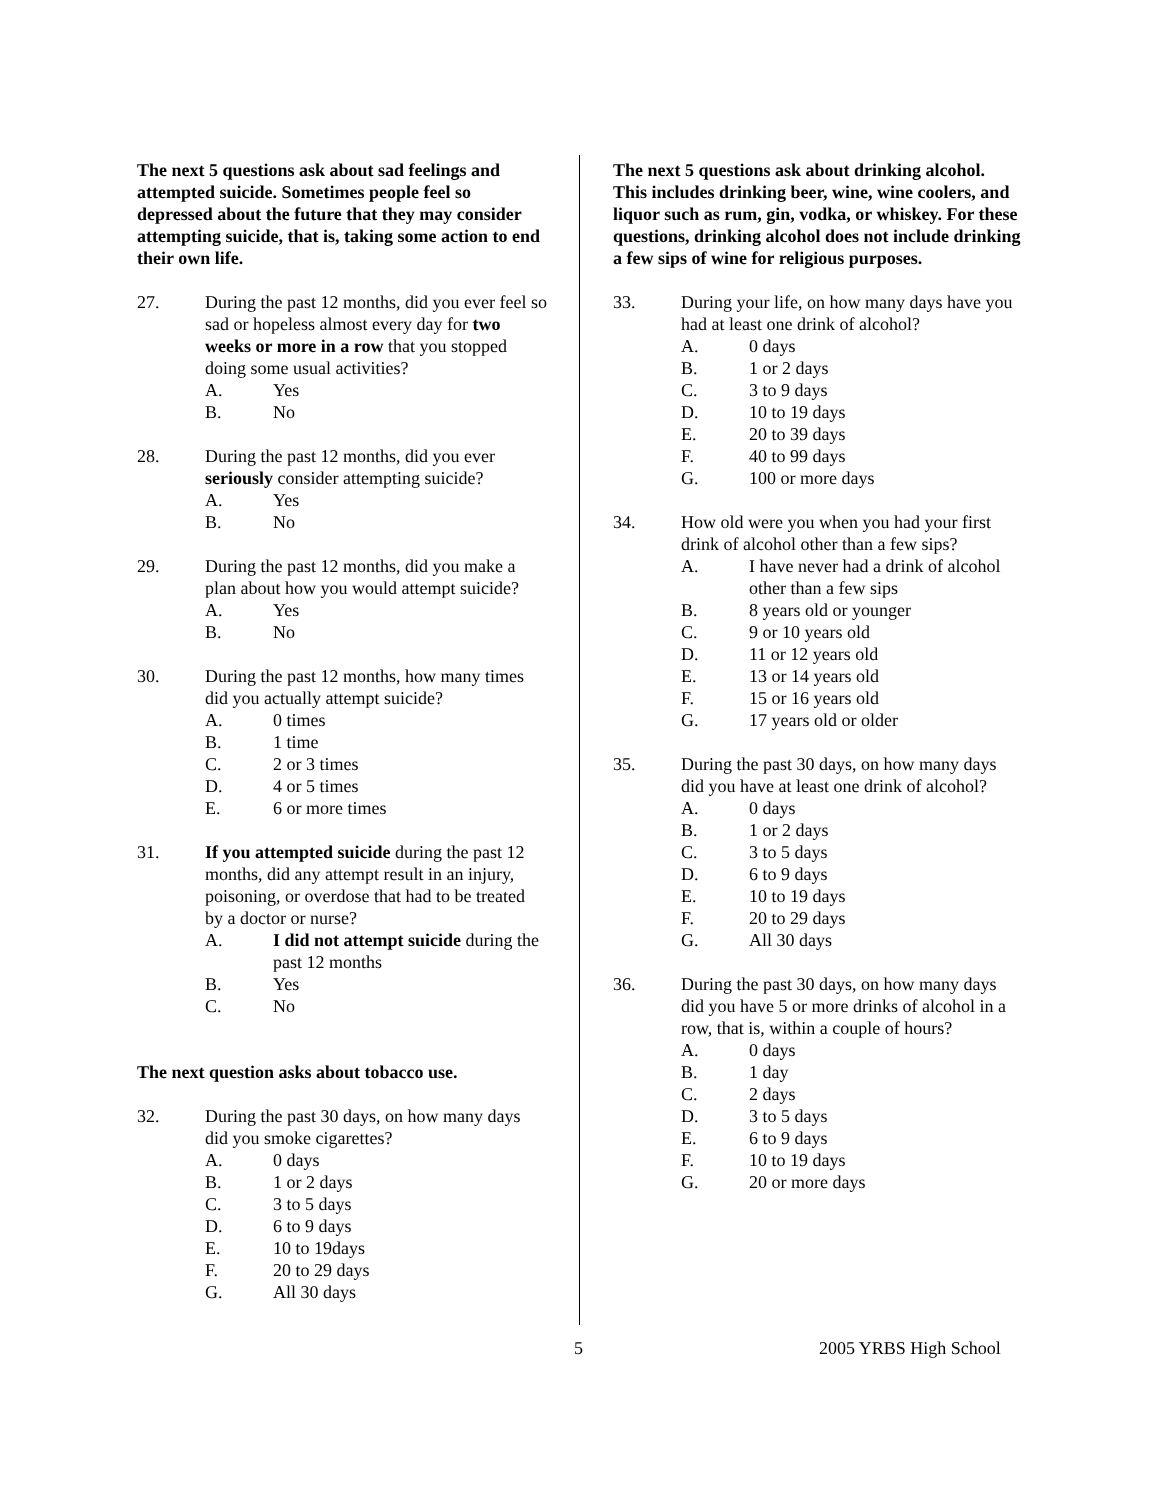The next 5 questions ask about sad feelings and attempted suicide. Sometimes people feel so depressed about the future that they may consider attempting suicide, that is, taking some action to end their own life.
27. During the past 12 months, did you ever feel so sad or hopeless almost every day for two weeks or more in a row that you stopped doing some usual activities?
A. Yes
B. No
28. During the past 12 months, did you ever seriously consider attempting suicide?
A. Yes
B. No
29. During the past 12 months, did you make a plan about how you would attempt suicide?
A. Yes
B. No
30. During the past 12 months, how many times did you actually attempt suicide?
A. 0 times
B. 1 time
C. 2 or 3 times
D. 4 or 5 times
E. 6 or more times
31. If you attempted suicide during the past 12 months, did any attempt result in an injury, poisoning, or overdose that had to be treated by a doctor or nurse?
A. I did not attempt suicide during the past 12 months
B. Yes
C. No
The next question asks about tobacco use.
32. During the past 30 days, on how many days did you smoke cigarettes?
A. 0 days
B. 1 or 2 days
C. 3 to 5 days
D. 6 to 9 days
E. 10 to 19days
F. 20 to 29 days
G. All 30 days
The next 5 questions ask about drinking alcohol. This includes drinking beer, wine, wine coolers, and liquor such as rum, gin, vodka, or whiskey. For these questions, drinking alcohol does not include drinking a few sips of wine for religious purposes.
33. During your life, on how many days have you had at least one drink of alcohol?
A. 0 days
B. 1 or 2 days
C. 3 to 9 days
D. 10 to 19 days
E. 20 to 39 days
F. 40 to 99 days
G. 100 or more days
34. How old were you when you had your first drink of alcohol other than a few sips?
A. I have never had a drink of alcohol other than a few sips
B. 8 years old or younger
C. 9 or 10 years old
D. 11 or 12 years old
E. 13 or 14 years old
F. 15 or 16 years old
G. 17 years old or older
35. During the past 30 days, on how many days did you have at least one drink of alcohol?
A. 0 days
B. 1 or 2 days
C. 3 to 5 days
D. 6 to 9 days
E. 10 to 19 days
F. 20 to 29 days
G. All 30 days
36. During the past 30 days, on how many days did you have 5 or more drinks of alcohol in a row, that is, within a couple of hours?
A. 0 days
B. 1 day
C. 2 days
D. 3 to 5 days
E. 6 to 9 days
F. 10 to 19 days
G. 20 or more days
5 2005 YRBS High School